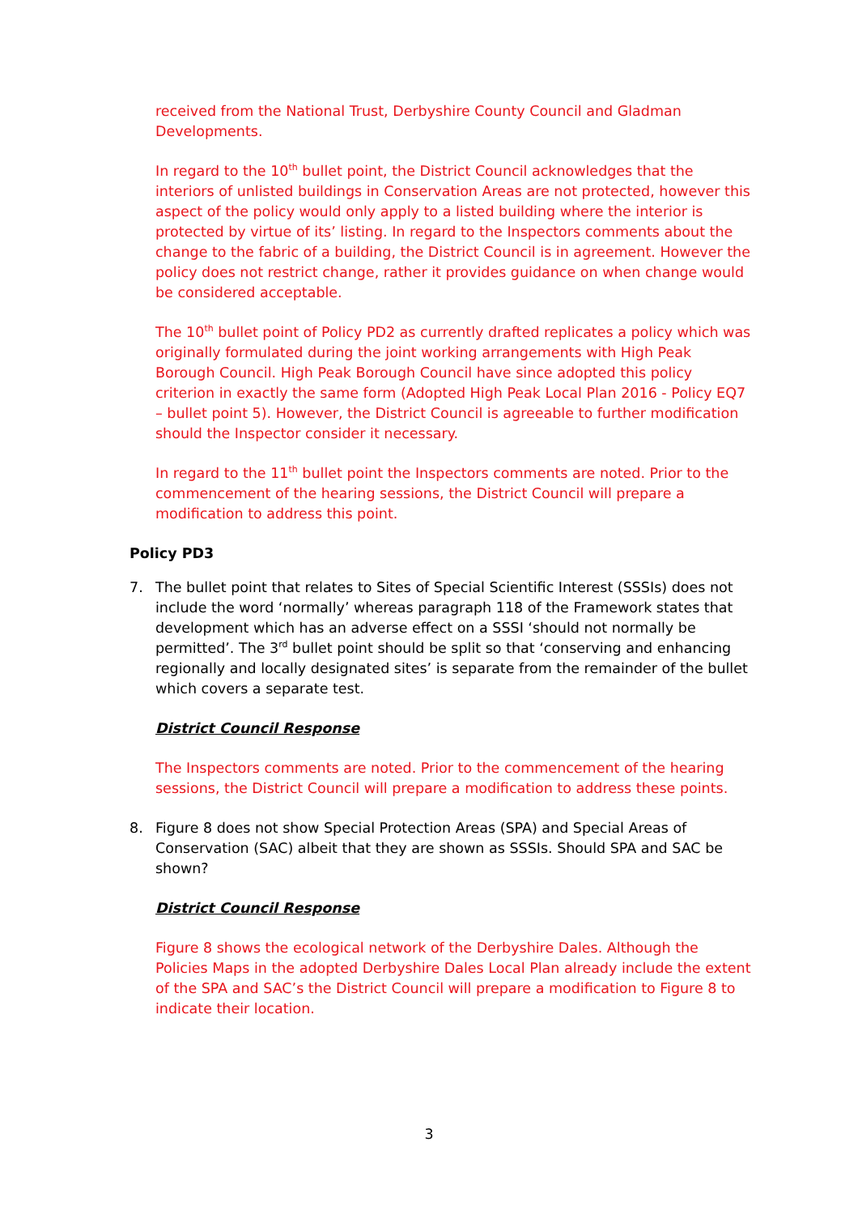received from the National Trust, Derbyshire County Council and Gladman Developments.
In regard to the 10<sup>th</sup> bullet point, the District Council acknowledges that the interiors of unlisted buildings in Conservation Areas are not protected, however this aspect of the policy would only apply to a listed building where the interior is protected by virtue of its’ listing. In regard to the Inspectors comments about the change to the fabric of a building, the District Council is in agreement. However the policy does not restrict change, rather it provides guidance on when change would be considered acceptable.
The 10<sup>th</sup> bullet point of Policy PD2 as currently drafted replicates a policy which was originally formulated during the joint working arrangements with High Peak Borough Council. High Peak Borough Council have since adopted this policy criterion in exactly the same form (Adopted High Peak Local Plan 2016 - Policy EQ7 – bullet point 5). However, the District Council is agreeable to further modification should the Inspector consider it necessary.
In regard to the 11<sup>th</sup> bullet point the Inspectors comments are noted. Prior to the commencement of the hearing sessions, the District Council will prepare a modification to address this point.
Policy PD3
7. The bullet point that relates to Sites of Special Scientific Interest (SSSIs) does not include the word ‘normally’ whereas paragraph 118 of the Framework states that development which has an adverse effect on a SSSI ‘should not normally be permitted’. The 3<sup>rd</sup> bullet point should be split so that ‘conserving and enhancing regionally and locally designated sites’ is separate from the remainder of the bullet which covers a separate test.
District Council Response
The Inspectors comments are noted. Prior to the commencement of the hearing sessions, the District Council will prepare a modification to address these points.
8. Figure 8 does not show Special Protection Areas (SPA) and Special Areas of Conservation (SAC) albeit that they are shown as SSSIs. Should SPA and SAC be shown?
District Council Response
Figure 8 shows the ecological network of the Derbyshire Dales. Although the Policies Maps in the adopted Derbyshire Dales Local Plan already include the extent of the SPA and SAC’s the District Council will prepare a modification to Figure 8 to indicate their location.
3